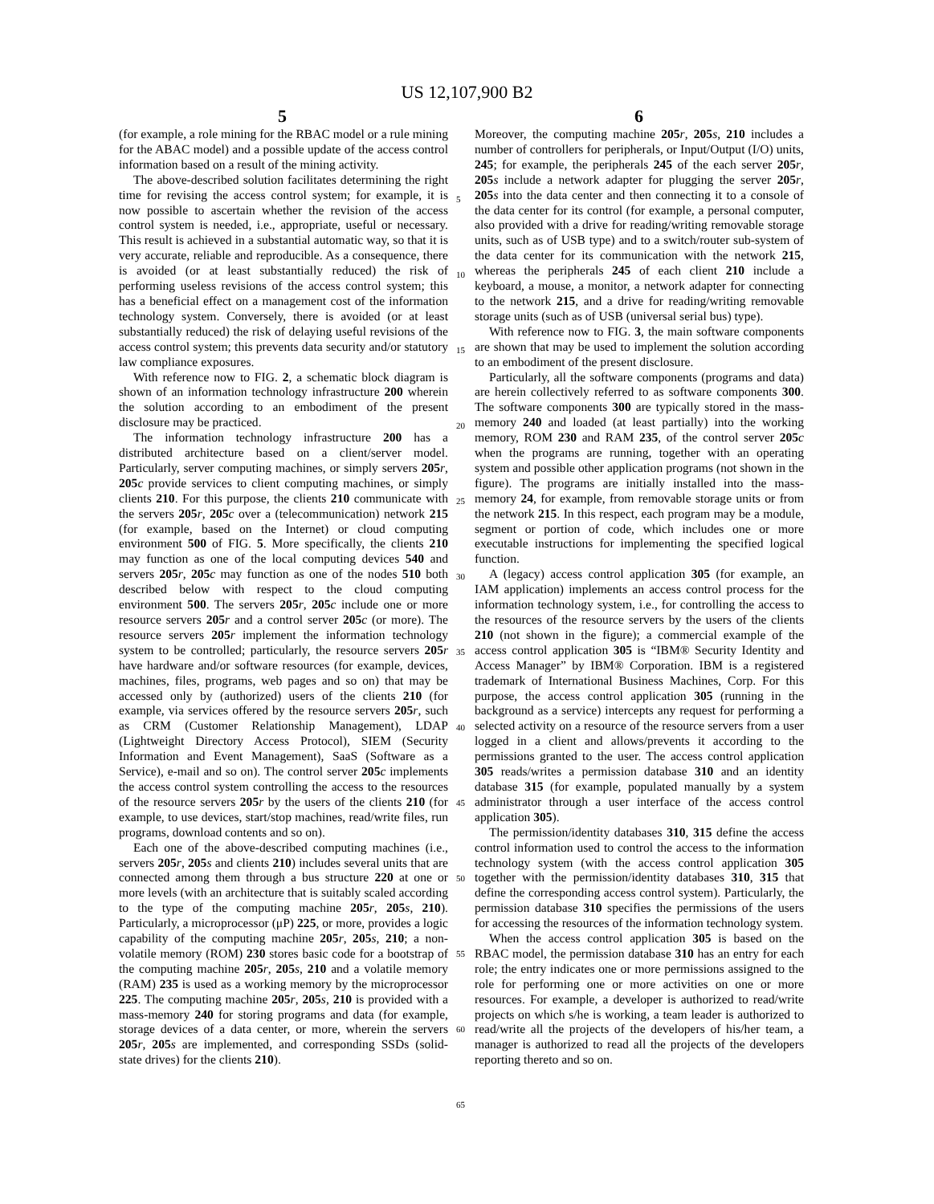US 12,107,900 B2
5 6
(for example, a role mining for the RBAC model or a rule mining for the ABAC model) and a possible update of the access control information based on a result of the mining activity.
The above-described solution facilitates determining the right time for revising the access control system; for example, it is now possible to ascertain whether the revision of the access control system is needed, i.e., appropriate, useful or necessary. This result is achieved in a substantial automatic way, so that it is very accurate, reliable and reproducible. As a consequence, there is avoided (or at least substantially reduced) the risk of performing useless revisions of the access control system; this has a beneficial effect on a management cost of the information technology system. Conversely, there is avoided (or at least substantially reduced) the risk of delaying useful revisions of the access control system; this prevents data security and/or statutory law compliance exposures.
With reference now to FIG. 2, a schematic block diagram is shown of an information technology infrastructure 200 wherein the solution according to an embodiment of the present disclosure may be practiced.
The information technology infrastructure 200 has a distributed architecture based on a client/server model. Particularly, server computing machines, or simply servers 205 r, 205 c provide services to client computing machines, or simply clients 210. For this purpose, the clients 210 communicate with the servers 205 r, 205 c over a (telecommunication) network 215 (for example, based on the Internet) or cloud computing environment 500 of FIG. 5. More specifically, the clients 210 may function as one of the local computing devices 540 and servers 205 r, 205 c may function as one of the nodes 510 both described below with respect to the cloud computing environment 500. The servers 205 r, 205 c include one or more resource servers 205 r and a control server 205 c (or more). The resource servers 205 r implement the information technology system to be controlled; particularly, the resource servers 205 r have hardware and/or software resources (for example, devices, machines, files, programs, web pages and so on) that may be accessed only by (authorized) users of the clients 210 (for example, via services offered by the resource servers 205 r, such as CRM (Customer Relationship Management), LDAP (Lightweight Directory Access Protocol), SIEM (Security Information and Event Management), SaaS (Software as a Service), e-mail and so on). The control server 205 c implements the access control system controlling the access to the resources of the resource servers 205 r by the users of the clients 210 (for example, to use devices, start/stop machines, read/write files, run programs, download contents and so on).
Each one of the above-described computing machines (i.e., servers 205 r, 205 s and clients 210) includes several units that are connected among them through a bus structure 220 at one or more levels (with an architecture that is suitably scaled according to the type of the computing machine 205 r, 205 s, 210). Particularly, a microprocessor (μP) 225, or more, provides a logic capability of the computing machine 205 r, 205 s, 210; a non-volatile memory (ROM) 230 stores basic code for a bootstrap of the computing machine 205 r, 205 s, 210 and a volatile memory (RAM) 235 is used as a working memory by the microprocessor 225. The computing machine 205 r, 205 s, 210 is provided with a mass-memory 240 for storing programs and data (for example, storage devices of a data center, or more, wherein the servers 205 r, 205 s are implemented, and corresponding SSDs (solid-state drives) for the clients 210).
5
10
15
20
25
30
35
40
45
50
55
60
65
Moreover, the computing machine 205 r, 205 s, 210 includes a number of controllers for peripherals, or Input/Output (I/O) units, 245; for example, the peripherals 245 of the each server 205 r, 205 s include a network adapter for plugging the server 205 r, 205 s into the data center and then connecting it to a console of the data center for its control (for example, a personal computer, also provided with a drive for reading/writing removable storage units, such as of USB type) and to a switch/router sub-system of the data center for its communication with the network 215, whereas the peripherals 245 of each client 210 include a keyboard, a mouse, a monitor, a network adapter for connecting to the network 215, and a drive for reading/writing removable storage units (such as of USB (universal serial bus) type).
With reference now to FIG. 3, the main software components are shown that may be used to implement the solution according to an embodiment of the present disclosure.
Particularly, all the software components (programs and data) are herein collectively referred to as software components 300. The software components 300 are typically stored in the mass-memory 240 and loaded (at least partially) into the working memory, ROM 230 and RAM 235, of the control server 205 c when the programs are running, together with an operating system and possible other application programs (not shown in the figure). The programs are initially installed into the mass-memory 24, for example, from removable storage units or from the network 215. In this respect, each program may be a module, segment or portion of code, which includes one or more executable instructions for implementing the specified logical function.
A (legacy) access control application 305 (for example, an IAM application) implements an access control process for the information technology system, i.e., for controlling the access to the resources of the resource servers by the users of the clients 210 (not shown in the figure); a commercial example of the access control application 305 is “IBM® Security Identity and Access Manager” by IBM® Corporation. IBM is a registered trademark of International Business Machines, Corp. For this purpose, the access control application 305 (running in the background as a service) intercepts any request for performing a selected activity on a resource of the resource servers from a user logged in a client and allows/prevents it according to the permissions granted to the user. The access control application 305 reads/writes a permission database 310 and an identity database 315 (for example, populated manually by a system administrator through a user interface of the access control application 305).
The permission/identity databases 310, 315 define the access control information used to control the access to the information technology system (with the access control application 305 together with the permission/identity databases 310, 315 that define the corresponding access control system). Particularly, the permission database 310 specifies the permissions of the users for accessing the resources of the information technology system.
When the access control application 305 is based on the RBAC model, the permission database 310 has an entry for each role; the entry indicates one or more permissions assigned to the role for performing one or more activities on one or more resources. For example, a developer is authorized to read/write projects on which s/he is working, a team leader is authorized to read/write all the projects of the developers of his/her team, a manager is authorized to read all the projects of the developers reporting thereto and so on.